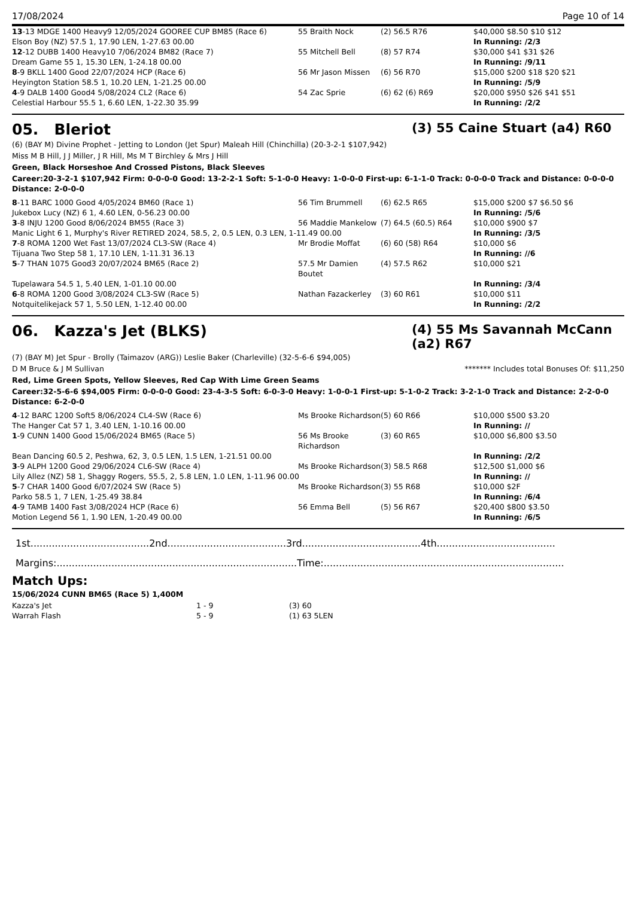17/08/2024 Page 10 of 14
| 13 -13 MDGE 1400 Heavy9 12/05/2024 GOOREE CUP BM85 (Race 6) | 55 Braith Nock | (2) 56.5 R76 | $40,000 $8.50 $10 $12 |
| Elson Boy (NZ) 57.5 1, 17.90 LEN, 1-27.63 00.00 | | | In Running: /2/3 |
| 12 -12 DUBB 1400 Heavy10 7/06/2024 BM82 (Race 7) | 55 Mitchell Bell | (8) 57 R74 | $30,000 $41 $31 $26 |
| Dream Game 55 1, 15.30 LEN, 1-24.18 00.00 | | | In Running: /9/11 |
| 8 -9 BKLL 1400 Good 22/07/2024 HCP (Race 6) | 56 Mr Jason Missen | (6) 56 R70 | $15,000 $200 $18 $20 $21 |
| Heyington Station 58.5 1, 10.20 LEN, 1-21.25 00.00 | | | In Running: /5/9 |
| 4 -9 DALB 1400 Good4 5/08/2024 CL2 (Race 6) | 54 Zac Sprie | (6) 62 (6) R69 | $20,000 $950 $26 $41 $51 |
| Celestial Harbour 55.5 1, 6.60 LEN, 1-22.30 35.99 | | | In Running: /2/2 |
05. Bleriot (3) 55 Caine Stuart (a4) R60
(6) (BAY M) Divine Prophet - Jetting to London (Jet Spur) Maleah Hill (Chinchilla) (20-3-2-1 $107,942)
Miss M B Hill, J J Miller, J R Hill, Ms M T Birchley & Mrs J Hill
Green, Black Horseshoe And Crossed Pistons, Black Sleeves
Career:20-3-2-1 $107,942 Firm: 0-0-0-0 Good: 13-2-2-1 Soft: 5-1-0-0 Heavy: 1-0-0-0 First-up: 6-1-1-0 Track: 0-0-0-0 Track and Distance: 0-0-0-0 Distance: 2-0-0-0
| 8 -11 BARC 1000 Good 4/05/2024 BM60 (Race 1) | 56 Tim Brummell | (6) 62.5 R65 | $15,000 $200 $7 $6.50 $6 |
| Jukebox Lucy (NZ) 6 1, 4.60 LEN, 0-56.23 00.00 | | | In Running: /5/6 |
| 3 -8 INJU 1200 Good 8/06/2024 BM55 (Race 3) | 56 Maddie Mankelow | (7) 64.5 (60.5) R64 | $10,000 $900 $7 |
| Manic Light 6 1, Murphy's River RETIRED 2024, 58.5, 2, 0.5 LEN, 0.3 LEN, 1-11.49 00.00 | | | In Running: /3/5 |
| 7 -8 ROMA 1200 Wet Fast 13/07/2024 CL3-SW (Race 4) | Mr Brodie Moffat | (6) 60 (58) R64 | $10,000 $6 |
| Tijuana Two Step 58 1, 17.10 LEN, 1-11.31 36.13 | | | In Running: //6 |
| 5 -7 THAN 1075 Good3 20/07/2024 BM65 (Race 2) | 57.5 Mr Damien Boutet | (4) 57.5 R62 | $10,000 $21 |
| Tupelawara 54.5 1, 5.40 LEN, 1-01.10 00.00 | | | In Running: /3/4 |
| 6 -8 ROMA 1200 Good 3/08/2024 CL3-SW (Race 5) | Nathan Fazackerley | (3) 60 R61 | $10,000 $11 |
| Notquitelikejack 57 1, 5.50 LEN, 1-12.40 00.00 | | | In Running: /2/2 |
06. Kazza's Jet (BLKS) (4) 55 Ms Savannah McCann (a2) R67
(7) (BAY M) Jet Spur - Brolly (Taimazov (ARG)) Leslie Baker (Charleville) (32-5-6-6 $94,005)
D M Bruce & J M Sullivan ******* Includes total Bonuses Of: $11,250
Red, Lime Green Spots, Yellow Sleeves, Red Cap With Lime Green Seams
Career:32-5-6-6 $94,005 Firm: 0-0-0-0 Good: 23-4-3-5 Soft: 6-0-3-0 Heavy: 1-0-0-1 First-up: 5-1-0-2 Track: 3-2-1-0 Track and Distance: 2-2-0-0 Distance: 6-2-0-0
| 4 -12 BARC 1200 Soft5 8/06/2024 CL4-SW (Race 6) | Ms Brooke Richardson | (5) 60 R66 | $10,000 $500 $3.20 |
| The Hanger Cat 57 1, 3.40 LEN, 1-10.16 00.00 | | | In Running: // |
| 1 -9 CUNN 1400 Good 15/06/2024 BM65 (Race 5) | 56 Ms Brooke Richardson | (3) 60 R65 | $10,000 $6,800 $3.50 |
| Bean Dancing 60.5 2, Peshwa, 62, 3, 0.5 LEN, 1.5 LEN, 1-21.51 00.00 | | | In Running: /2/2 |
| 3 -9 ALPH 1200 Good 29/06/2024 CL6-SW (Race 4) | Ms Brooke Richardson | (3) 58.5 R68 | $12,500 $1,000 $6 |
| Lily Allez (NZ) 58 1, Shaggy Rogers, 55.5, 2, 5.8 LEN, 1.0 LEN, 1-11.96 00.00 | | | In Running: // |
| 5 -7 CHAR 1400 Good 6/07/2024 SW (Race 5) | Ms Brooke Richardson | (3) 55 R68 | $10,000 $2F |
| Parko 58.5 1, 7 LEN, 1-25.49 38.84 | | | In Running: /6/4 |
| 4 -9 TAMB 1400 Fast 3/08/2024 HCP (Race 6) | 56 Emma Bell | (5) 56 R67 | $20,400 $800 $3.50 |
| Motion Legend 56 1, 1.90 LEN, 1-20.49 00.00 | | | In Running: /6/5 |
1st.......................................2nd.......................................3rd.......................................4th.......................................
Margins:...............................................................................Time:...............................................................................
Match Ups:
15/06/2024 CUNN BM65 (Race 5) 1,400M
| Kazza's Jet | 1 - 9 | (3) 60 |
| Warrah Flash | 5 - 9 | (1) 63 5LEN |